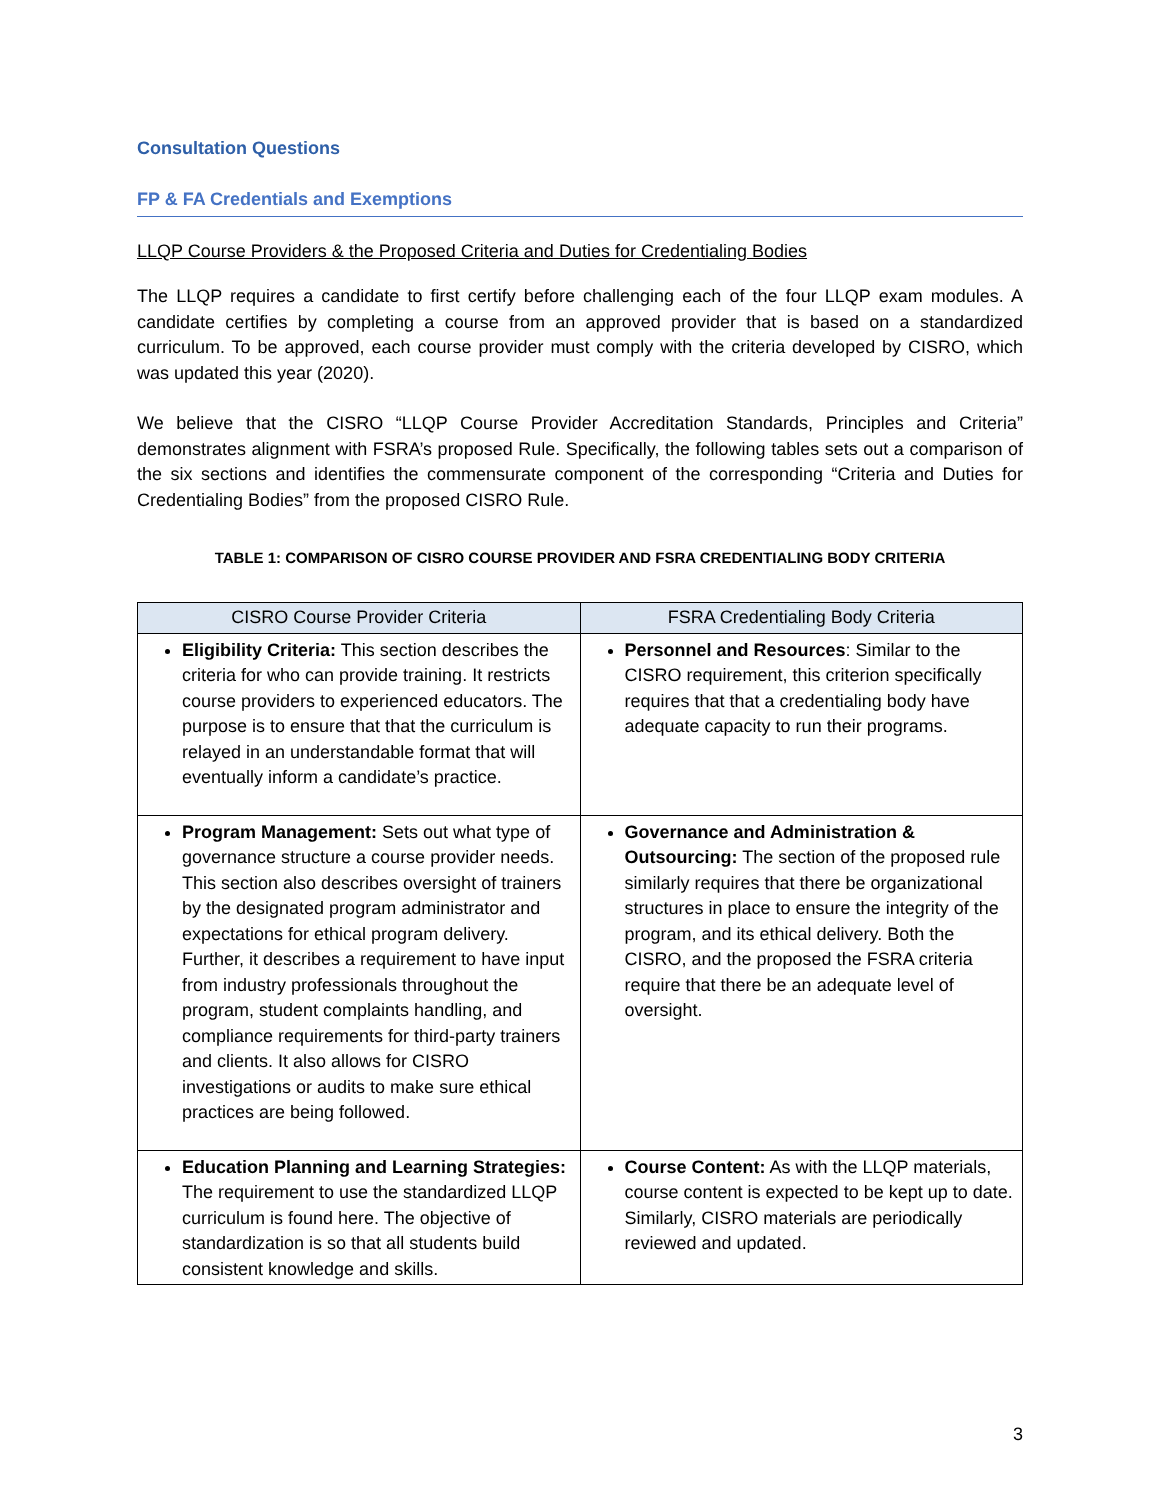Consultation Questions
FP & FA Credentials and Exemptions
LLQP Course Providers & the Proposed Criteria and Duties for Credentialing Bodies
The LLQP requires a candidate to first certify before challenging each of the four LLQP exam modules. A candidate certifies by completing a course from an approved provider that is based on a standardized curriculum. To be approved, each course provider must comply with the criteria developed by CISRO, which was updated this year (2020).
We believe that the CISRO “LLQP Course Provider Accreditation Standards, Principles and Criteria” demonstrates alignment with FSRA’s proposed Rule. Specifically, the following tables sets out a comparison of the six sections and identifies the commensurate component of the corresponding “Criteria and Duties for Credentialing Bodies” from the proposed CISRO Rule.
TABLE 1: COMPARISON OF CISRO COURSE PROVIDER AND FSRA CREDENTIALING BODY CRITERIA
| CISRO Course Provider Criteria | FSRA Credentialing Body Criteria |
| --- | --- |
| Eligibility Criteria: This section describes the criteria for who can provide training. It restricts course providers to experienced educators. The purpose is to ensure that that the curriculum is relayed in an understandable format that will eventually inform a candidate’s practice. | Personnel and Resources : Similar to the CISRO requirement, this criterion specifically requires that that a credentialing body have adequate capacity to run their programs. |
| Program Management: Sets out what type of governance structure a course provider needs. This section also describes oversight of trainers by the designated program administrator and expectations for ethical program delivery. Further, it describes a requirement to have input from industry professionals throughout the program, student complaints handling, and compliance requirements for third-party trainers and clients. It also allows for CISRO investigations or audits to make sure ethical practices are being followed. | Governance and Administration & Outsourcing: The section of the proposed rule similarly requires that there be organizational structures in place to ensure the integrity of the program, and its ethical delivery. Both the CISRO, and the proposed the FSRA criteria require that there be an adequate level of oversight. |
| Education Planning and Learning Strategies: The requirement to use the standardized LLQP curriculum is found here. The objective of standardization is so that all students build consistent knowledge and skills. | Course Content: As with the LLQP materials, course content is expected to be kept up to date. Similarly, CISRO materials are periodically reviewed and updated. |
3